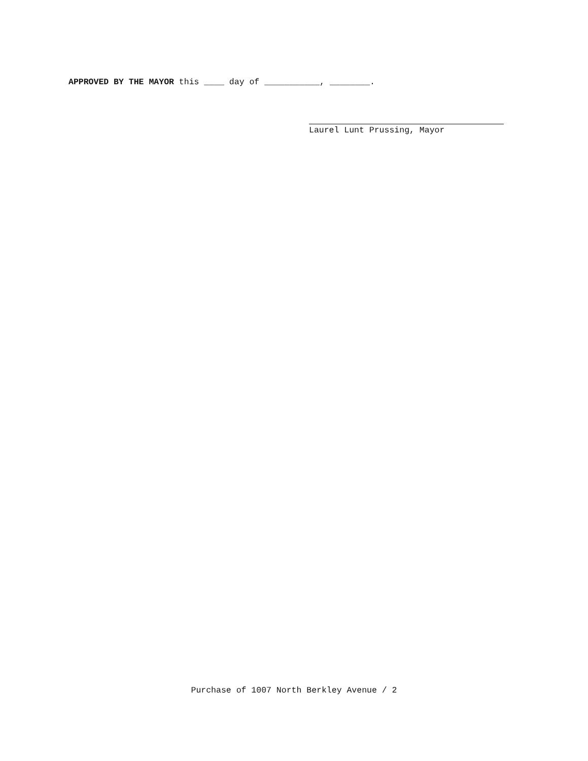APPROVED BY THE MAYOR this ____ day of ___________, ________.
Laurel Lunt Prussing, Mayor
Purchase of 1007 North Berkley Avenue / 2